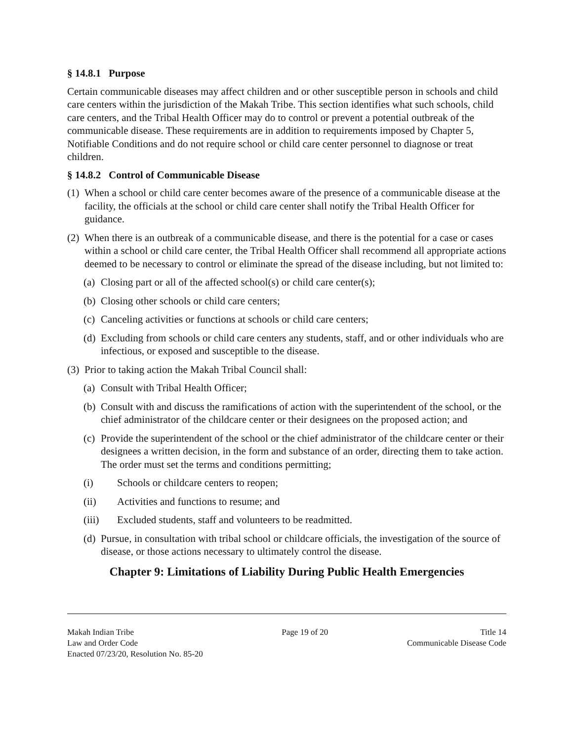§ 14.8.1 Purpose
Certain communicable diseases may affect children and or other susceptible person in schools and child care centers within the jurisdiction of the Makah Tribe. This section identifies what such schools, child care centers, and the Tribal Health Officer may do to control or prevent a potential outbreak of the communicable disease. These requirements are in addition to requirements imposed by Chapter 5, Notifiable Conditions and do not require school or child care center personnel to diagnose or treat children.
§ 14.8.2 Control of Communicable Disease
(1) When a school or child care center becomes aware of the presence of a communicable disease at the facility, the officials at the school or child care center shall notify the Tribal Health Officer for guidance.
(2) When there is an outbreak of a communicable disease, and there is the potential for a case or cases within a school or child care center, the Tribal Health Officer shall recommend all appropriate actions deemed to be necessary to control or eliminate the spread of the disease including, but not limited to:
(a) Closing part or all of the affected school(s) or child care center(s);
(b) Closing other schools or child care centers;
(c) Canceling activities or functions at schools or child care centers;
(d) Excluding from schools or child care centers any students, staff, and or other individuals who are infectious, or exposed and susceptible to the disease.
(3) Prior to taking action the Makah Tribal Council shall:
(a) Consult with Tribal Health Officer;
(b) Consult with and discuss the ramifications of action with the superintendent of the school, or the chief administrator of the childcare center or their designees on the proposed action; and
(c) Provide the superintendent of the school or the chief administrator of the childcare center or their designees a written decision, in the form and substance of an order, directing them to take action. The order must set the terms and conditions permitting;
(i) Schools or childcare centers to reopen;
(ii) Activities and functions to resume; and
(iii) Excluded students, staff and volunteers to be readmitted.
(d) Pursue, in consultation with tribal school or childcare officials, the investigation of the source of disease, or those actions necessary to ultimately control the disease.
Chapter 9: Limitations of Liability During Public Health Emergencies
Makah Indian Tribe
Law and Order Code
Enacted 07/23/20, Resolution No. 85-20
Page 19 of 20 Title 14
Communicable Disease Code